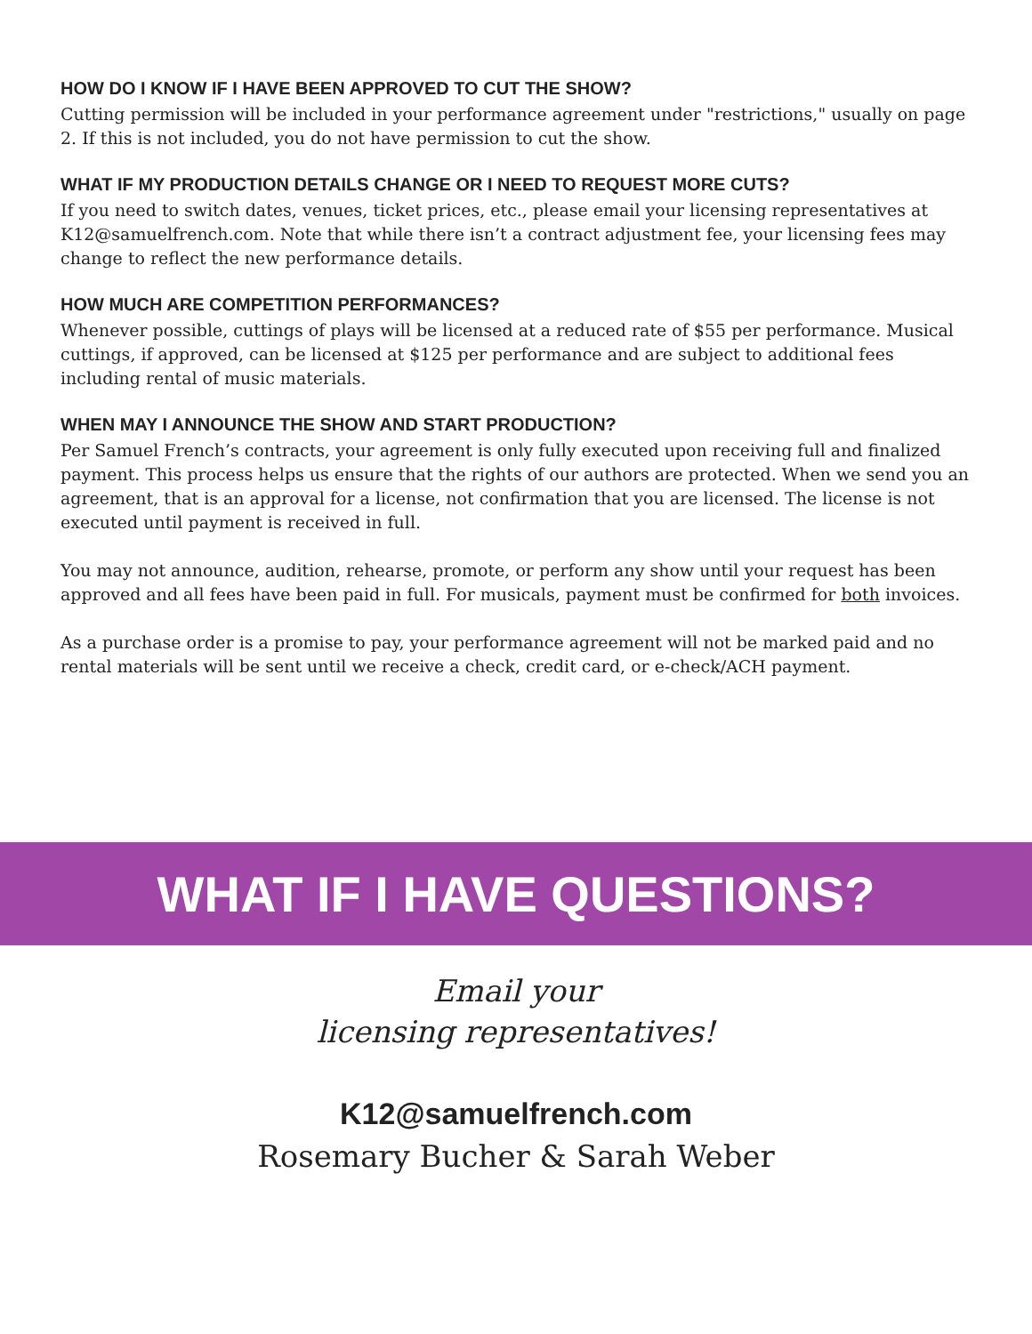HOW DO I KNOW IF I HAVE BEEN APPROVED TO CUT THE SHOW?
Cutting permission will be included in your performance agreement under "restrictions," usually on page 2. If this is not included, you do not have permission to cut the show.
WHAT IF MY PRODUCTION DETAILS CHANGE OR I NEED TO REQUEST MORE CUTS?
If you need to switch dates, venues, ticket prices, etc., please email your licensing representatives at K12@samuelfrench.com. Note that while there isn’t a contract adjustment fee, your licensing fees may change to reflect the new performance details.
HOW MUCH ARE COMPETITION PERFORMANCES?
Whenever possible, cuttings of plays will be licensed at a reduced rate of $55 per performance. Musical cuttings, if approved, can be licensed at $125 per performance and are subject to additional fees including rental of music materials.
WHEN MAY I ANNOUNCE THE SHOW AND START PRODUCTION?
Per Samuel French’s contracts, your agreement is only fully executed upon receiving full and finalized payment. This process helps us ensure that the rights of our authors are protected. When we send you an agreement, that is an approval for a license, not confirmation that you are licensed. The license is not executed until payment is received in full.
You may not announce, audition, rehearse, promote, or perform any show until your request has been approved and all fees have been paid in full. For musicals, payment must be confirmed for both invoices.
As a purchase order is a promise to pay, your performance agreement will not be marked paid and no rental materials will be sent until we receive a check, credit card, or e-check/ACH payment.
WHAT IF I HAVE QUESTIONS?
Email your
licensing representatives!
K12@samuelfrench.com
Rosemary Bucher & Sarah Weber